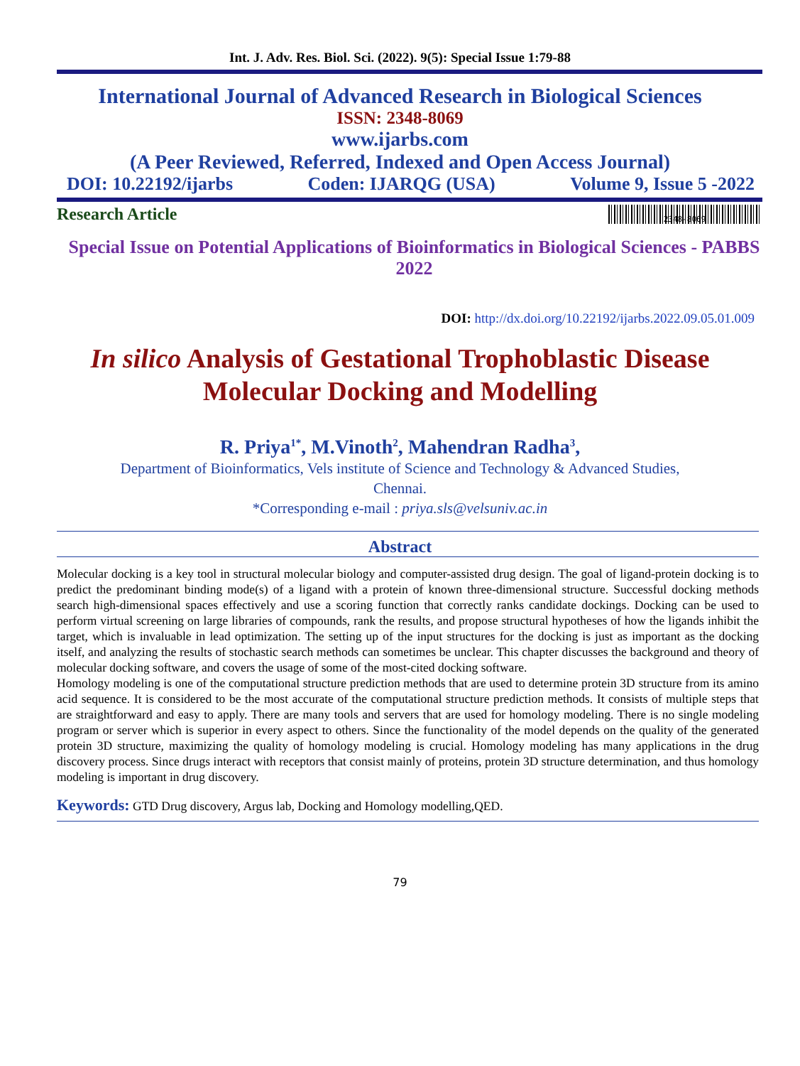Int. J. Adv. Res. Biol. Sci. (2022). 9(5): Special Issue 1:79-88
International Journal of Advanced Research in Biological Sciences
ISSN: 2348-8069
www.ijarbs.com
(A Peer Reviewed, Referred, Indexed and Open Access Journal)
DOI: 10.22192/ijarbs Coden: IJARQG (USA) Volume 9, Issue 5 -2022
Research Article 2348-8069
Special Issue on Potential Applications of Bioinformatics in Biological Sciences - PABBS 2022
DOI: http://dx.doi.org/10.22192/ijarbs.2022.09.05.01.009
In silico Analysis of Gestational Trophoblastic Disease
Molecular Docking and Modelling
R. Priya<sup>1*</sup>, M.Vinoth<sup>2</sup>, Mahendran Radha<sup>3</sup>,
Department of Bioinformatics, Vels institute of Science and Technology & Advanced Studies,
Chennai.
*Corresponding e-mail : priya.sls@velsuniv.ac.in
Abstract
Molecular docking is a key tool in structural molecular biology and computer-assisted drug design. The goal of ligand-protein docking is to predict the predominant binding mode(s) of a ligand with a protein of known three-dimensional structure. Successful docking methods search high-dimensional spaces effectively and use a scoring function that correctly ranks candidate dockings. Docking can be used to perform virtual screening on large libraries of compounds, rank the results, and propose structural hypotheses of how the ligands inhibit the target, which is invaluable in lead optimization. The setting up of the input structures for the docking is just as important as the docking itself, and analyzing the results of stochastic search methods can sometimes be unclear. This chapter discusses the background and theory of molecular docking software, and covers the usage of some of the most-cited docking software.
Homology modeling is one of the computational structure prediction methods that are used to determine protein 3D structure from its amino acid sequence. It is considered to be the most accurate of the computational structure prediction methods. It consists of multiple steps that are straightforward and easy to apply. There are many tools and servers that are used for homology modeling. There is no single modeling program or server which is superior in every aspect to others. Since the functionality of the model depends on the quality of the generated protein 3D structure, maximizing the quality of homology modeling is crucial. Homology modeling has many applications in the drug discovery process. Since drugs interact with receptors that consist mainly of proteins, protein 3D structure determination, and thus homology modeling is important in drug discovery.
Keywords: GTD Drug discovery, Argus lab, Docking and Homology modelling,QED.
79